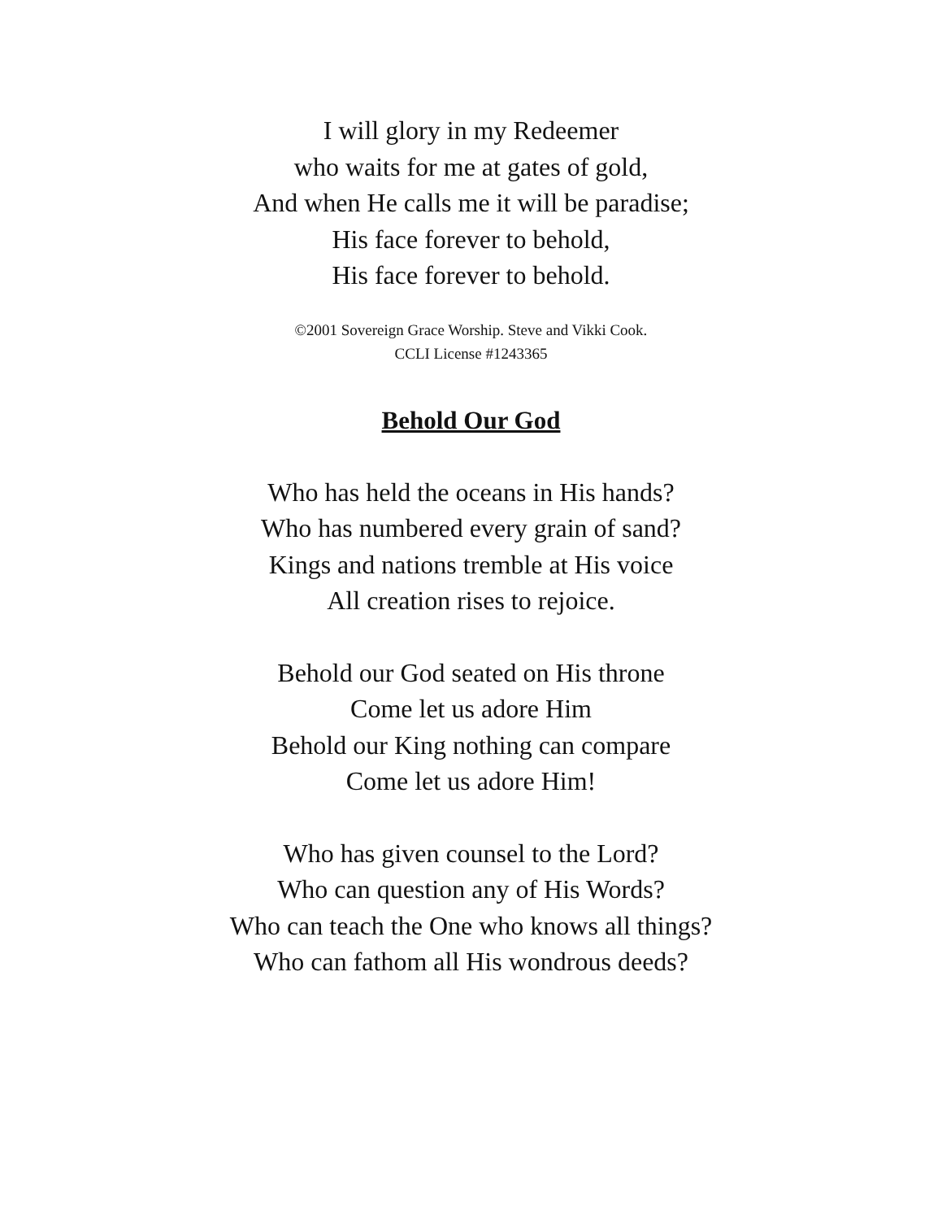I will glory in my Redeemer
who waits for me at gates of gold,
And when He calls me it will be paradise;
His face forever to behold,
His face forever to behold.
©2001 Sovereign Grace Worship. Steve and Vikki Cook.
CCLI License #1243365
Behold Our God
Who has held the oceans in His hands?
Who has numbered every grain of sand?
Kings and nations tremble at His voice
All creation rises to rejoice.
Behold our God seated on His throne
Come let us adore Him
Behold our King nothing can compare
Come let us adore Him!
Who has given counsel to the Lord?
Who can question any of His Words?
Who can teach the One who knows all things?
Who can fathom all His wondrous deeds?